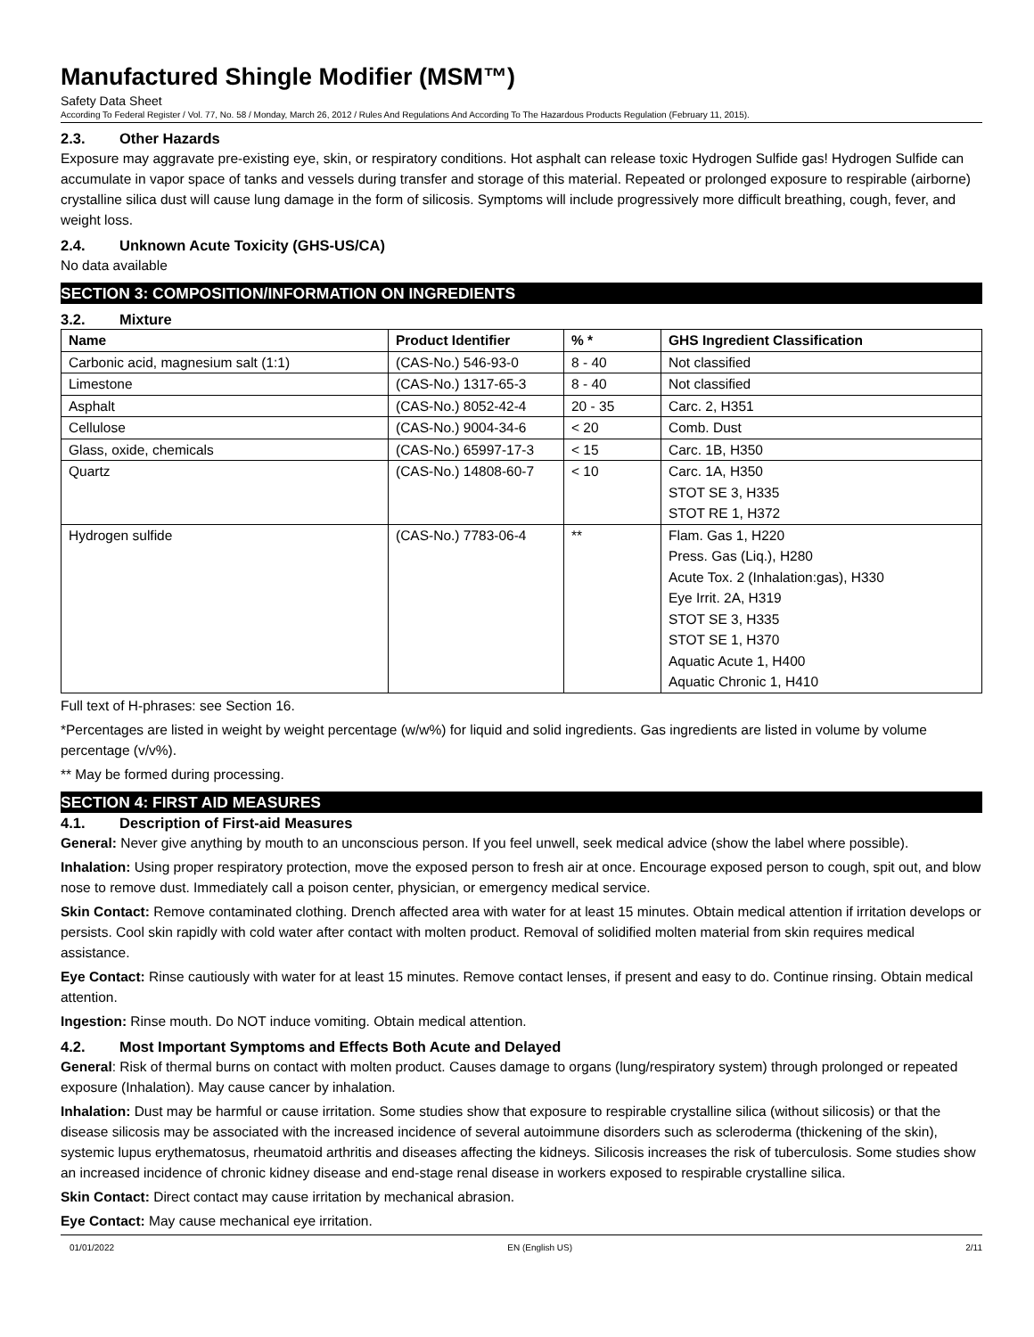Manufactured Shingle Modifier (MSM™)
Safety Data Sheet
According To Federal Register / Vol. 77, No. 58 / Monday, March 26, 2012 / Rules And Regulations And According To The Hazardous Products Regulation (February 11, 2015).
2.3. Other Hazards
Exposure may aggravate pre-existing eye, skin, or respiratory conditions. Hot asphalt can release toxic Hydrogen Sulfide gas! Hydrogen Sulfide can accumulate in vapor space of tanks and vessels during transfer and storage of this material. Repeated or prolonged exposure to respirable (airborne) crystalline silica dust will cause lung damage in the form of silicosis. Symptoms will include progressively more difficult breathing, cough, fever, and weight loss.
2.4. Unknown Acute Toxicity (GHS-US/CA)
No data available
SECTION 3: COMPOSITION/INFORMATION ON INGREDIENTS
3.2. Mixture
| Name | Product Identifier | % * | GHS Ingredient Classification |
| --- | --- | --- | --- |
| Carbonic acid, magnesium salt (1:1) | (CAS-No.) 546-93-0 | 8 - 40 | Not classified |
| Limestone | (CAS-No.) 1317-65-3 | 8 - 40 | Not classified |
| Asphalt | (CAS-No.) 8052-42-4 | 20 - 35 | Carc. 2, H351 |
| Cellulose | (CAS-No.) 9004-34-6 | < 20 | Comb. Dust |
| Glass, oxide, chemicals | (CAS-No.) 65997-17-3 | < 15 | Carc. 1B, H350 |
| Quartz | (CAS-No.) 14808-60-7 | < 10 | Carc. 1A, H350 STOT SE 3, H335 STOT RE 1, H372 |
| Hydrogen sulfide | (CAS-No.) 7783-06-4 | ** | Flam. Gas 1, H220 Press. Gas (Liq.), H280 Acute Tox. 2 (Inhalation:gas), H330 Eye Irrit. 2A, H319 STOT SE 3, H335 STOT SE 1, H370 Aquatic Acute 1, H400 Aquatic Chronic 1, H410 |
Full text of H-phrases: see Section 16.
*Percentages are listed in weight by weight percentage (w/w%) for liquid and solid ingredients. Gas ingredients are listed in volume by volume percentage (v/v%).
** May be formed during processing.
SECTION 4: FIRST AID MEASURES
4.1. Description of First-aid Measures
General: Never give anything by mouth to an unconscious person. If you feel unwell, seek medical advice (show the label where possible).
Inhalation: Using proper respiratory protection, move the exposed person to fresh air at once. Encourage exposed person to cough, spit out, and blow nose to remove dust. Immediately call a poison center, physician, or emergency medical service.
Skin Contact: Remove contaminated clothing. Drench affected area with water for at least 15 minutes. Obtain medical attention if irritation develops or persists. Cool skin rapidly with cold water after contact with molten product. Removal of solidified molten material from skin requires medical assistance.
Eye Contact: Rinse cautiously with water for at least 15 minutes. Remove contact lenses, if present and easy to do. Continue rinsing. Obtain medical attention.
Ingestion: Rinse mouth. Do NOT induce vomiting. Obtain medical attention.
4.2. Most Important Symptoms and Effects Both Acute and Delayed
General: Risk of thermal burns on contact with molten product. Causes damage to organs (lung/respiratory system) through prolonged or repeated exposure (Inhalation). May cause cancer by inhalation.
Inhalation: Dust may be harmful or cause irritation. Some studies show that exposure to respirable crystalline silica (without silicosis) or that the disease silicosis may be associated with the increased incidence of several autoimmune disorders such as scleroderma (thickening of the skin), systemic lupus erythematosus, rheumatoid arthritis and diseases affecting the kidneys. Silicosis increases the risk of tuberculosis. Some studies show an increased incidence of chronic kidney disease and end-stage renal disease in workers exposed to respirable crystalline silica.
Skin Contact: Direct contact may cause irritation by mechanical abrasion.
Eye Contact: May cause mechanical eye irritation.
01/01/2022 EN (English US) 2/11